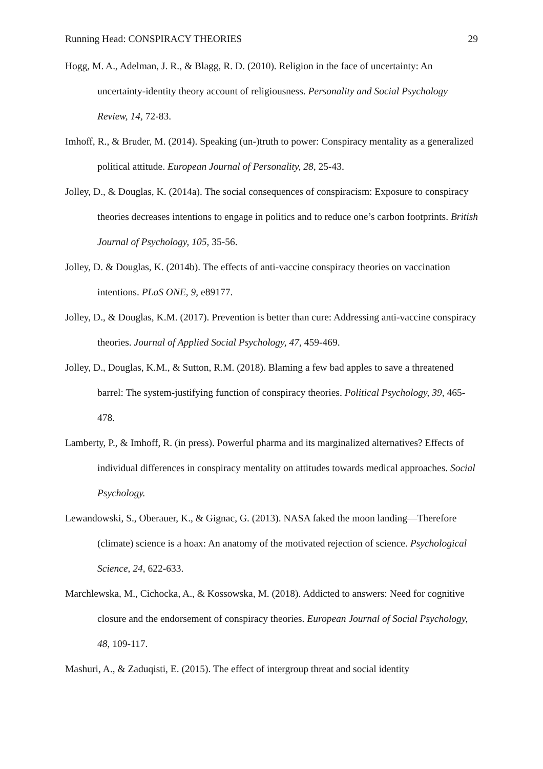Running Head: CONSPIRACY THEORIES 29
Hogg, M. A., Adelman, J. R., & Blagg, R. D. (2010). Religion in the face of uncertainty: An uncertainty-identity theory account of religiousness. Personality and Social Psychology Review, 14, 72-83.
Imhoff, R., & Bruder, M. (2014). Speaking (un-)truth to power: Conspiracy mentality as a generalized political attitude. European Journal of Personality, 28, 25-43.
Jolley, D., & Douglas, K. (2014a). The social consequences of conspiracism: Exposure to conspiracy theories decreases intentions to engage in politics and to reduce one’s carbon footprints. British Journal of Psychology, 105, 35-56.
Jolley, D. & Douglas, K. (2014b). The effects of anti-vaccine conspiracy theories on vaccination intentions. PLoS ONE, 9, e89177.
Jolley, D., & Douglas, K.M. (2017). Prevention is better than cure: Addressing anti-vaccine conspiracy theories. Journal of Applied Social Psychology, 47, 459-469.
Jolley, D., Douglas, K.M., & Sutton, R.M. (2018). Blaming a few bad apples to save a threatened barrel: The system-justifying function of conspiracy theories. Political Psychology, 39, 465-478.
Lamberty, P., & Imhoff, R. (in press). Powerful pharma and its marginalized alternatives? Effects of individual differences in conspiracy mentality on attitudes towards medical approaches. Social Psychology.
Lewandowski, S., Oberauer, K., & Gignac, G. (2013). NASA faked the moon landing—Therefore (climate) science is a hoax: An anatomy of the motivated rejection of science. Psychological Science, 24, 622-633.
Marchlewska, M., Cichocka, A., & Kossowska, M. (2018). Addicted to answers: Need for cognitive closure and the endorsement of conspiracy theories. European Journal of Social Psychology, 48, 109-117.
Mashuri, A., & Zaduqisti, E. (2015). The effect of intergroup threat and social identity